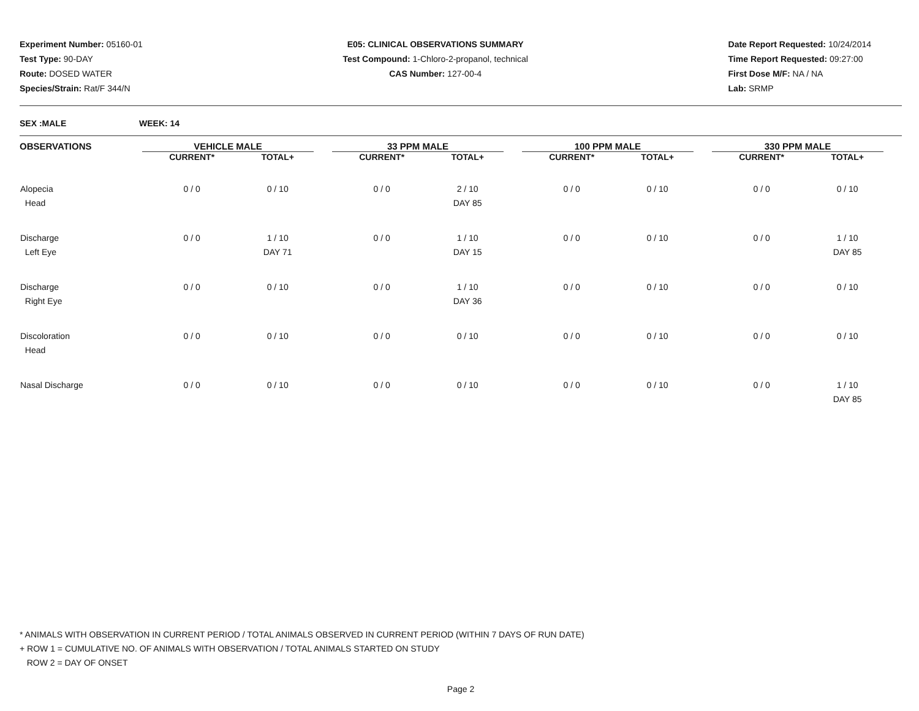Experiment Number: 05160-01
Test Type: 90-DAY
Route: DOSED WATER
Species/Strain: Rat/F 344/N
E05: CLINICAL OBSERVATIONS SUMMARY
Test Compound: 1-Chloro-2-propanol, technical
CAS Number: 127-00-4
Date Report Requested: 10/24/2014
Time Report Requested: 09:27:00
First Dose M/F: NA / NA
Lab: SRMP
SEX :MALE WEEK: 14
| OBSERVATIONS | VEHICLE MALE | | | 33 PPM MALE | | | 100 PPM MALE | | | 330 PPM MALE | |
| --- | --- | --- | --- | --- | --- | --- | --- | --- | --- | --- | --- |
| | CURRENT* | TOTAL+ | | CURRENT* | TOTAL+ | | CURRENT* | TOTAL+ | | CURRENT* | TOTAL+ |
| Alopecia Head | 0 / 0 | 0 / 10 | | 0 / 0 | 2 / 10 DAY 85 | | 0 / 0 | 0 / 10 | | 0 / 0 | 0 / 10 |
| Discharge Left Eye | 0 / 0 | 1 / 10 DAY 71 | | 0 / 0 | 1 / 10 DAY 15 | | 0 / 0 | 0 / 10 | | 0 / 0 | 1 / 10 DAY 85 |
| Discharge Right Eye | 0 / 0 | 0 / 10 | | 0 / 0 | 1 / 10 DAY 36 | | 0 / 0 | 0 / 10 | | 0 / 0 | 0 / 10 |
| Discoloration Head | 0 / 0 | 0 / 10 | | 0 / 0 | 0 / 10 | | 0 / 0 | 0 / 10 | | 0 / 0 | 0 / 10 |
| Nasal Discharge | 0 / 0 | 0 / 10 | | 0 / 0 | 0 / 10 | | 0 / 0 | 0 / 10 | | 0 / 0 | 1 / 10 DAY 85 |
* ANIMALS WITH OBSERVATION IN CURRENT PERIOD / TOTAL ANIMALS OBSERVED IN CURRENT PERIOD (WITHIN 7 DAYS OF RUN DATE)
+ ROW 1 = CUMULATIVE NO. OF ANIMALS WITH OBSERVATION / TOTAL ANIMALS STARTED ON STUDY
ROW 2 = DAY OF ONSET
Page 2